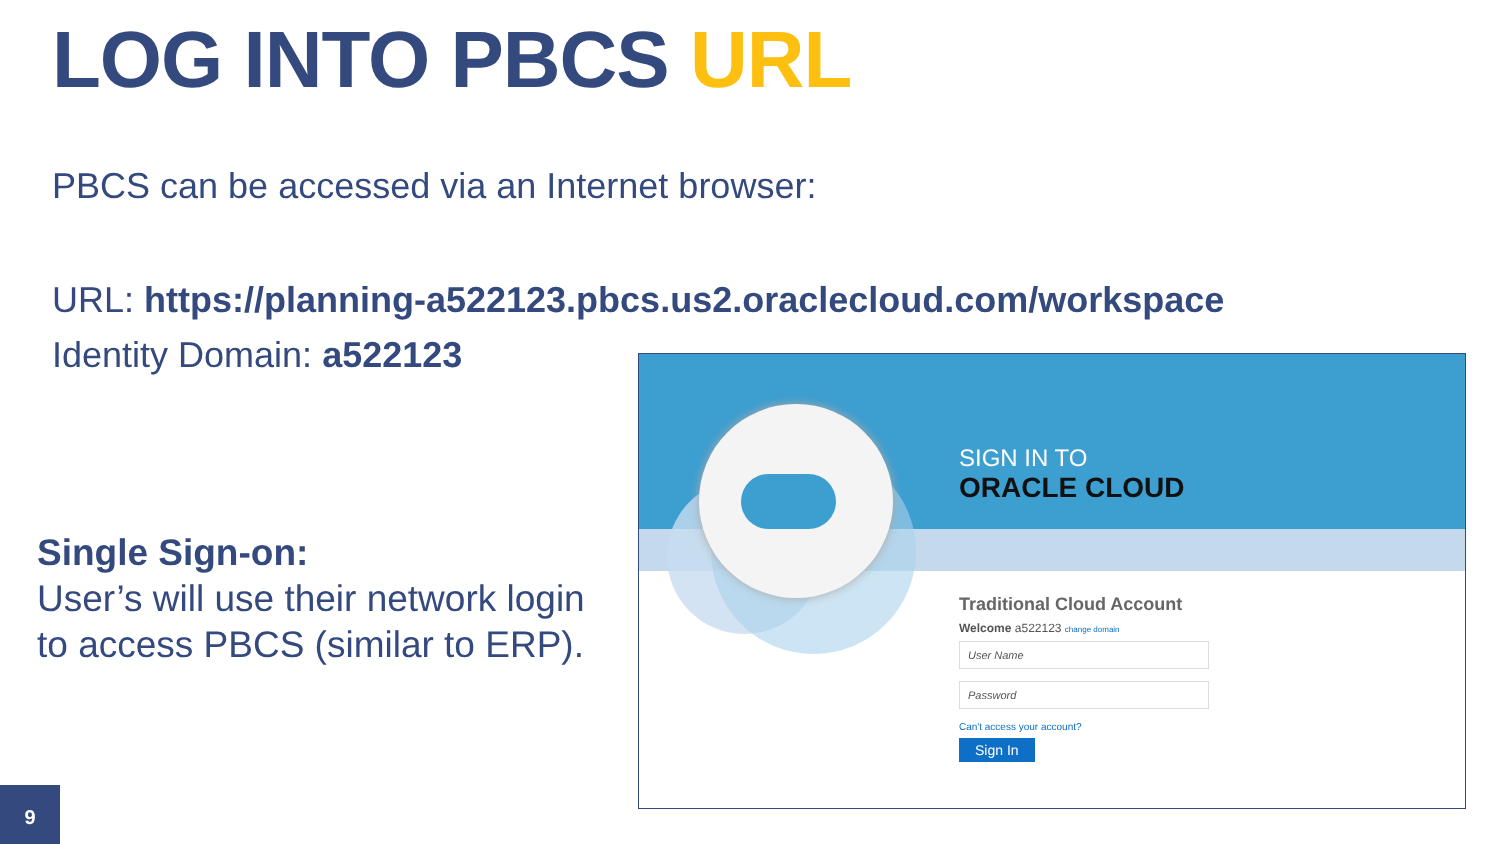LOG INTO PBCS URL
PBCS can be accessed via an Internet browser:
URL: https://planning-a522123.pbcs.us2.oraclecloud.com/workspace
Identity Domain: a522123
Single Sign-on:
User’s will use their network login
to access PBCS (similar to ERP).
SIGN IN TO
ORACLE CLOUD
Traditional Cloud Account
Welcome a522123 change domain
User Name
Password
Can't access your account?
Sign In
9